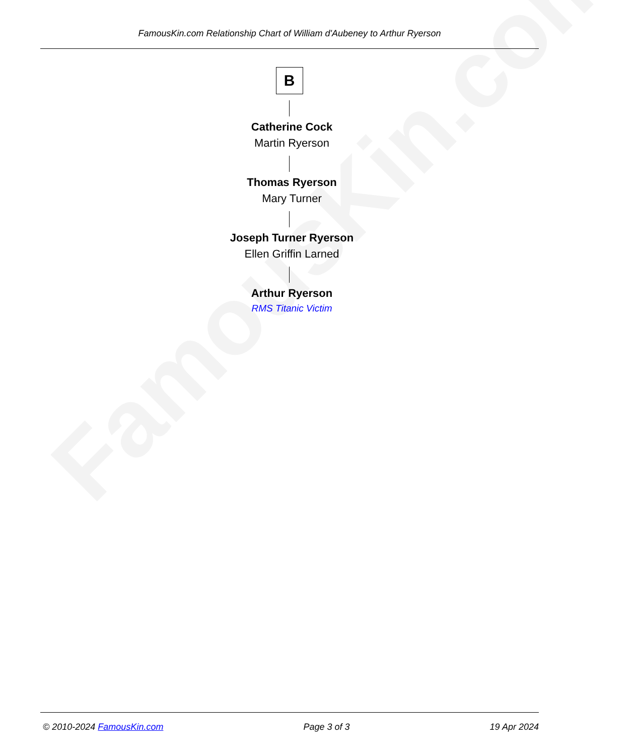FamousKin.com
FamousKin.com Relationship Chart of William d'Aubeney to Arthur Ryerson
B
Catherine Cock
Martin Ryerson
Thomas Ryerson
Mary Turner
Joseph Turner Ryerson
Ellen Griffin Larned
Arthur Ryerson
RMS Titanic Victim
© 2010-2024 FamousKin.com Page 3 of 3 19 Apr 2024